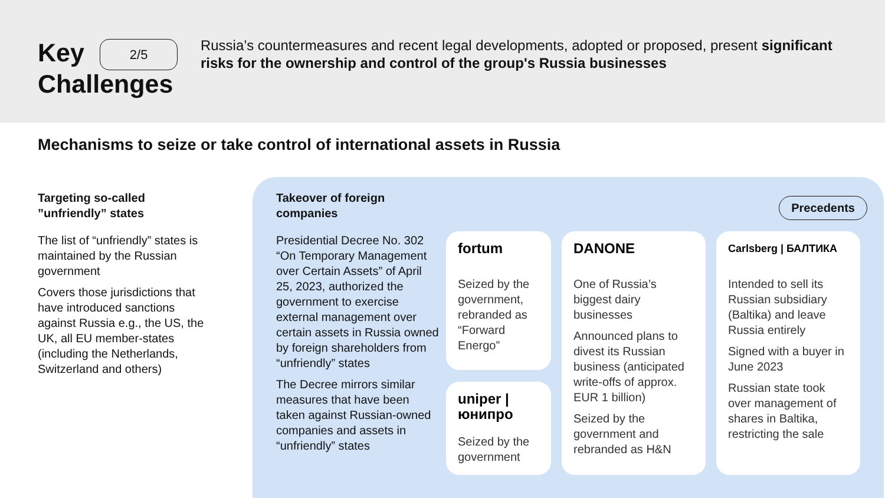Key 2/5
Challenges
Russia’s countermeasures and recent legal developments, adopted or proposed, present significant risks for the ownership and control of the group's Russia businesses
Mechanisms to seize or take control of international assets in Russia
Targeting so-called ”unfriendly” states
The list of “unfriendly” states is maintained by the Russian government
Covers those jurisdictions that have introduced sanctions against Russia e.g., the US, the UK, all EU member-states (including the Netherlands, Switzerland and others)
Takeover of foreign companies
Presidential Decree No. 302 “On Temporary Management over Certain Assets” of April 25, 2023, authorized the government to exercise external management over certain assets in Russia owned by foreign shareholders from “unfriendly” states
The Decree mirrors similar measures that have been taken against Russian-owned companies and assets in “unfriendly” states
Precedents
fortum
Seized by the government, rebranded as “Forward Energo”
uniper | юнипро
Seized by the government
DANONE
One of Russia’s biggest dairy businesses
Announced plans to divest its Russian business (anticipated write-offs of approx. EUR 1 billion)
Seized by the government and rebranded as H&N
Carlsberg | БАЛТИКА
Intended to sell its Russian subsidiary (Baltika) and leave Russia entirely
Signed with a buyer in June 2023
Russian state took over management of shares in Baltika, restricting the sale